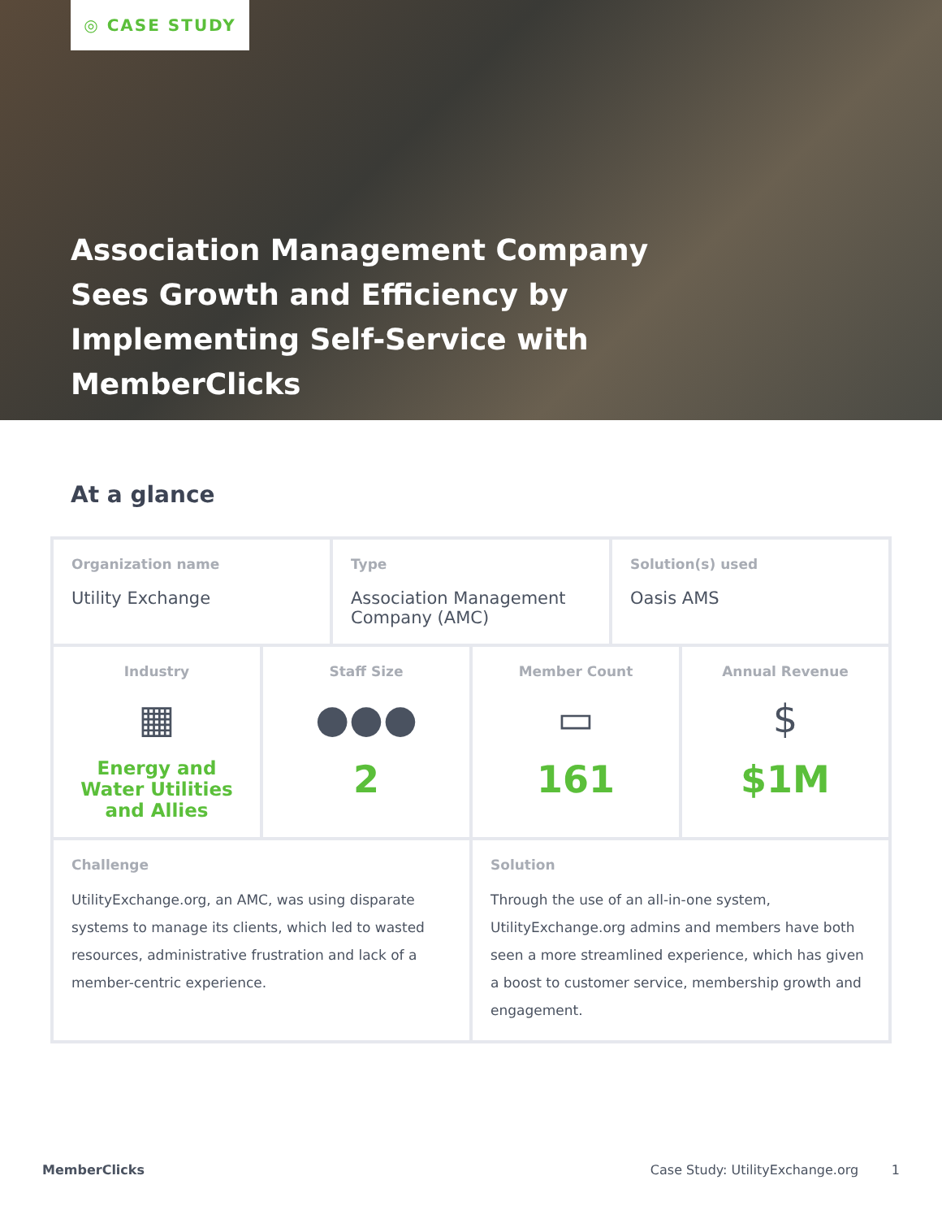◎ CASE STUDY
Association Management Company Sees Growth and Efficiency by Implementing Self-Service with MemberClicks
At a glance
| Organization name Utility Exchange | | Type Association Management Company (AMC) | | Solution(s) used Oasis AMS | |
| Industry ▦ Energy and Water Utilities and Allies | Staff Size ●●● 2 | | Member Count ▭ 161 | | Annual Revenue $ $1M |
| Challenge UtilityExchange.org, an AMC, was using disparate systems to manage its clients, which led to wasted resources, administrative frustration and lack of a member-centric experience. | | | Solution Through the use of an all-in-one system, UtilityExchange.org admins and members have both seen a more streamlined experience, which has given a boost to customer service, membership growth and engagement. | | |
MemberClicks Case Study: UtilityExchange.org 1